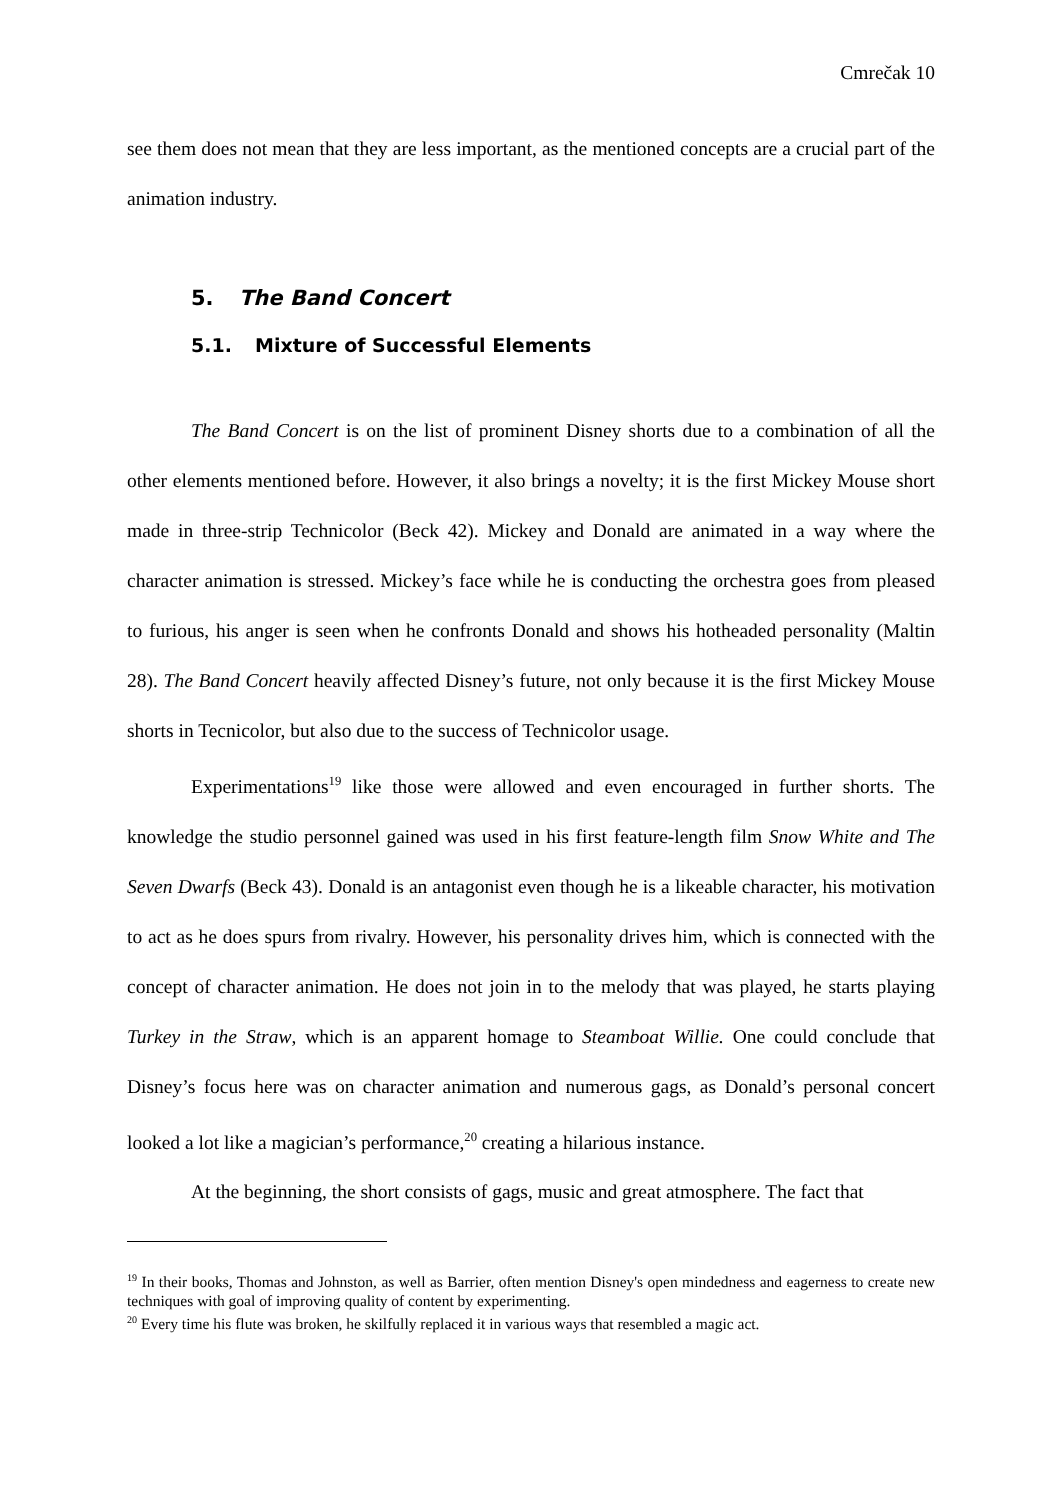Cmrečak 10
see them does not mean that they are less important, as the mentioned concepts are a crucial part of the animation industry.
5. The Band Concert
5.1. Mixture of Successful Elements
The Band Concert is on the list of prominent Disney shorts due to a combination of all the other elements mentioned before. However, it also brings a novelty; it is the first Mickey Mouse short made in three-strip Technicolor (Beck 42). Mickey and Donald are animated in a way where the character animation is stressed. Mickey’s face while he is conducting the orchestra goes from pleased to furious, his anger is seen when he confronts Donald and shows his hotheaded personality (Maltin 28). The Band Concert heavily affected Disney’s future, not only because it is the first Mickey Mouse shorts in Tecnicolor, but also due to the success of Technicolor usage.
Experimentations<sup>19</sup> like those were allowed and even encouraged in further shorts. The knowledge the studio personnel gained was used in his first feature-length film Snow White and The Seven Dwarfs (Beck 43). Donald is an antagonist even though he is a likeable character, his motivation to act as he does spurs from rivalry. However, his personality drives him, which is connected with the concept of character animation. He does not join in to the melody that was played, he starts playing Turkey in the Straw, which is an apparent homage to Steamboat Willie. One could conclude that Disney’s focus here was on character animation and numerous gags, as Donald’s personal concert looked a lot like a magician’s performance,<sup>20</sup> creating a hilarious instance.
At the beginning, the short consists of gags, music and great atmosphere. The fact that
<sup>19</sup> In their books, Thomas and Johnston, as well as Barrier, often mention Disney's open mindedness and eagerness to create new techniques with goal of improving quality of content by experimenting.
<sup>20</sup> Every time his flute was broken, he skilfully replaced it in various ways that resembled a magic act.